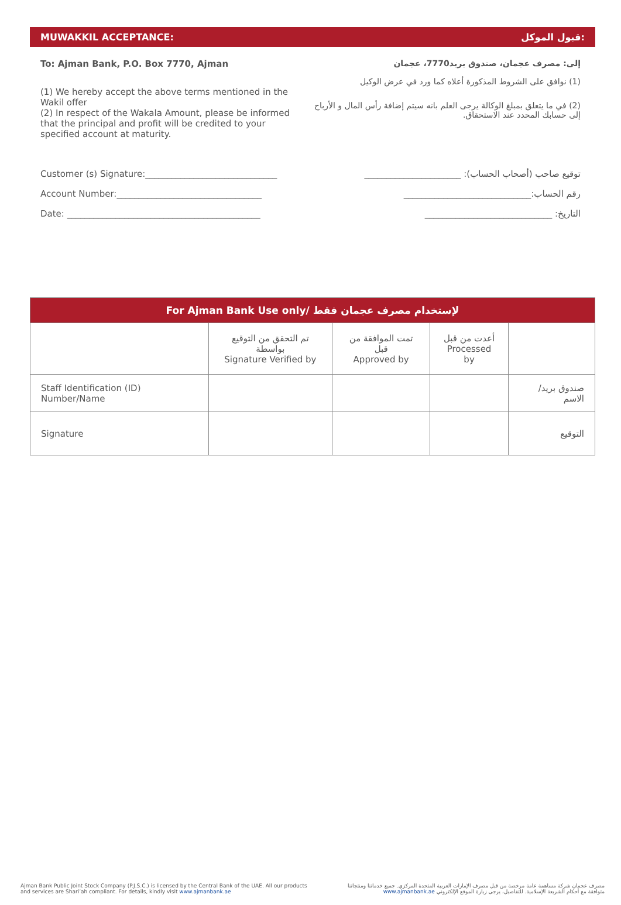MUWAKKIL ACCEPTANCE: قبول الموكل:
To: Ajman Bank, P.O. Box 7770, Ajman
(1) We hereby accept the above terms mentioned in the Wakil offer
(2) In respect of the Wakala Amount, please be informed that the principal and profit will be credited to your specified account at maturity.
إلى: مصرف عجمان، صندوق بريد7770، عجمان
(1) نوافق على الشروط المذكورة أعلاه كما ورد في عرض الوكيل
(2) في ما يتعلق بمبلغ الوكالة يرجى العلم بانه سيتم إضافة رأس المال و الأرباح إلى حسابك المحدد عند الاستحقاق.
Customer (s) Signature:______________________________ توقيع صاحب (أصحاب الحساب): ______________________
Account Number:_________________________________ رقم الحساب:_____________________________
Date: ____________________________________________ التاريخ: _____________________________
| For Ajman Bank Use only/ لإستخدام مصرف عجمان فقط | | | | |
| --- | --- | --- | --- | --- |
| | تم التحقق من التوقيع بواسطة Signature Verified by | تمت الموافقة من قبل Approved by | أعدت من قبل Processed by | |
| Staff Identification (ID) Number/Name | | | | صندوق بريد/ الاسم |
| Signature | | | | التوقيع |
Ajman Bank Public Joint Stock Company (P.J.S.C.) is licensed by the Central Bank of the UAE. All our products
and services are Shari’ah compliant. For details, kindly visit www.ajmanbank.ae
مصرف عجمان شركة مساهمة عامة مرخصة من قبل مصرف الإمارات العربية المتحدة المركزي. جميع خدماتنا ومنتجاتنا
متوافقة مع أحكام الشريعة الإسلامية. للتفاصيل، يرجى زيارة الموقع الإلكتروني www.ajmanbank.ae